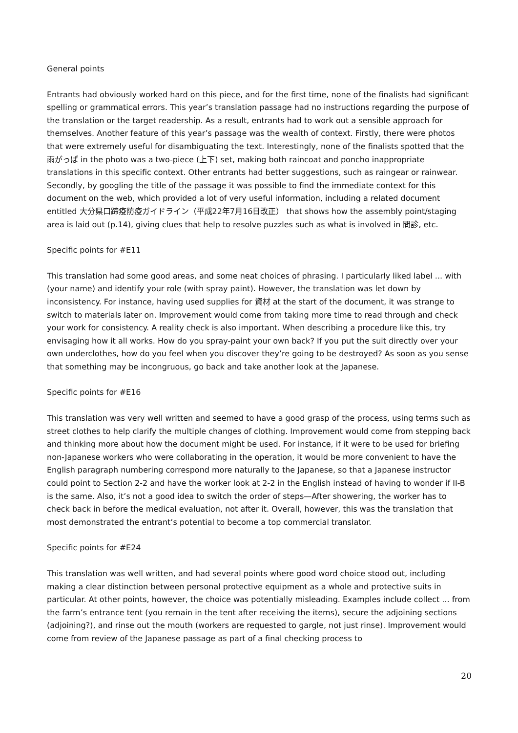General points
Entrants had obviously worked hard on this piece, and for the first time, none of the finalists had significant spelling or grammatical errors. This year’s translation passage had no instructions regarding the purpose of the translation or the target readership. As a result, entrants had to work out a sensible approach for themselves. Another feature of this year’s passage was the wealth of context. Firstly, there were photos that were extremely useful for disambiguating the text. Interestingly, none of the finalists spotted that the 雨がっぱ in the photo was a two-piece (上下) set, making both raincoat and poncho inappropriate translations in this specific context. Other entrants had better suggestions, such as raingear or rainwear. Secondly, by googling the title of the passage it was possible to find the immediate context for this document on the web, which provided a lot of very useful information, including a related document entitled 大分県口蹄疫防疫ガイドライン（平成22年7月16日改正） that shows how the assembly point/staging area is laid out (p.14), giving clues that help to resolve puzzles such as what is involved in 問診, etc.
Specific points for #E11
This translation had some good areas, and some neat choices of phrasing. I particularly liked label ... with (your name) and identify your role (with spray paint). However, the translation was let down by inconsistency. For instance, having used supplies for 資材 at the start of the document, it was strange to switch to materials later on. Improvement would come from taking more time to read through and check your work for consistency. A reality check is also important. When describing a procedure like this, try envisaging how it all works. How do you spray-paint your own back? If you put the suit directly over your own underclothes, how do you feel when you discover they’re going to be destroyed? As soon as you sense that something may be incongruous, go back and take another look at the Japanese.
Specific points for #E16
This translation was very well written and seemed to have a good grasp of the process, using terms such as street clothes to help clarify the multiple changes of clothing. Improvement would come from stepping back and thinking more about how the document might be used. For instance, if it were to be used for briefing non-Japanese workers who were collaborating in the operation, it would be more convenient to have the English paragraph numbering correspond more naturally to the Japanese, so that a Japanese instructor could point to Section 2-2 and have the worker look at 2-2 in the English instead of having to wonder if II-B is the same. Also, it’s not a good idea to switch the order of steps—After showering, the worker has to check back in before the medical evaluation, not after it. Overall, however, this was the translation that most demonstrated the entrant’s potential to become a top commercial translator.
Specific points for #E24
This translation was well written, and had several points where good word choice stood out, including making a clear distinction between personal protective equipment as a whole and protective suits in particular. At other points, however, the choice was potentially misleading. Examples include collect ... from the farm’s entrance tent (you remain in the tent after receiving the items), secure the adjoining sections (adjoining?), and rinse out the mouth (workers are requested to gargle, not just rinse). Improvement would come from review of the Japanese passage as part of a final checking process to
20